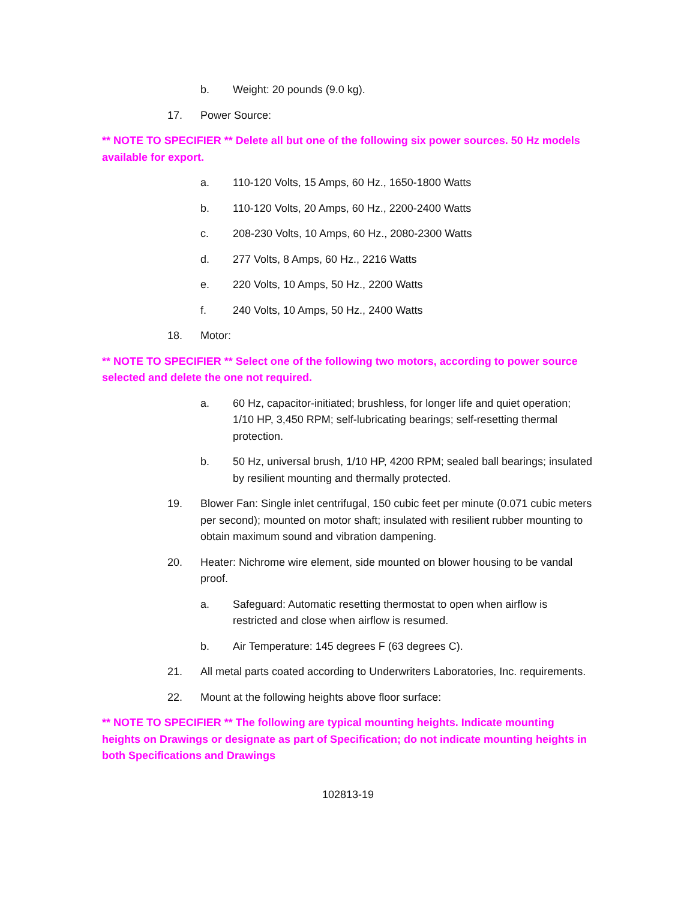b. Weight: 20 pounds (9.0 kg).
17. Power Source:
** NOTE TO SPECIFIER ** Delete all but one of the following six power sources. 50 Hz models available for export.
a. 110-120 Volts, 15 Amps, 60 Hz., 1650-1800 Watts
b. 110-120 Volts, 20 Amps, 60 Hz., 2200-2400 Watts
c. 208-230 Volts, 10 Amps, 60 Hz., 2080-2300 Watts
d. 277 Volts, 8 Amps, 60 Hz., 2216 Watts
e. 220 Volts, 10 Amps, 50 Hz., 2200 Watts
f. 240 Volts, 10 Amps, 50 Hz., 2400 Watts
18. Motor:
** NOTE TO SPECIFIER ** Select one of the following two motors, according to power source selected and delete the one not required.
a. 60 Hz, capacitor-initiated; brushless, for longer life and quiet operation; 1/10 HP, 3,450 RPM; self-lubricating bearings; self-resetting thermal protection.
b. 50 Hz, universal brush, 1/10 HP, 4200 RPM; sealed ball bearings; insulated by resilient mounting and thermally protected.
19. Blower Fan: Single inlet centrifugal, 150 cubic feet per minute (0.071 cubic meters per second); mounted on motor shaft; insulated with resilient rubber mounting to obtain maximum sound and vibration dampening.
20. Heater: Nichrome wire element, side mounted on blower housing to be vandal proof.
a. Safeguard: Automatic resetting thermostat to open when airflow is restricted and close when airflow is resumed.
b. Air Temperature: 145 degrees F (63 degrees C).
21. All metal parts coated according to Underwriters Laboratories, Inc. requirements.
22. Mount at the following heights above floor surface:
** NOTE TO SPECIFIER ** The following are typical mounting heights. Indicate mounting heights on Drawings or designate as part of Specification; do not indicate mounting heights in both Specifications and Drawings
102813-19